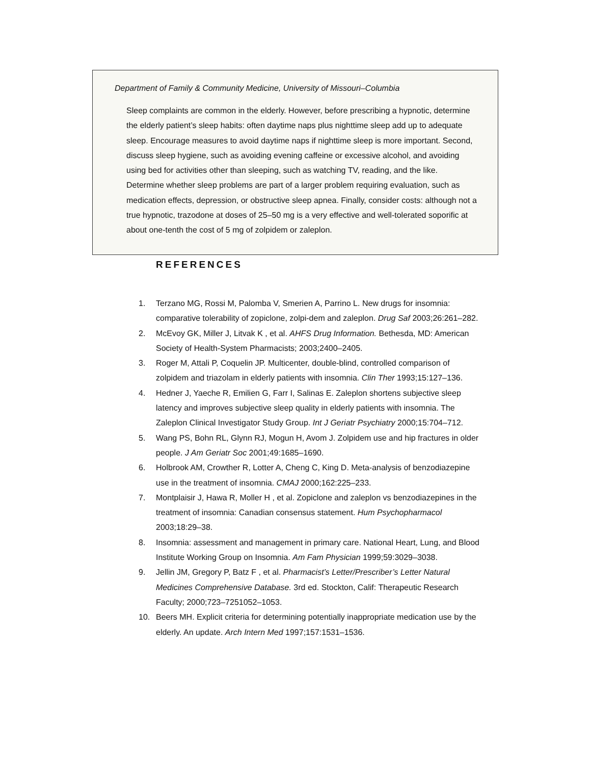Department of Family & Community Medicine, University of Missouri–Columbia
Sleep complaints are common in the elderly. However, before prescribing a hypnotic, determine the elderly patient’s sleep habits: often daytime naps plus nighttime sleep add up to adequate sleep. Encourage measures to avoid daytime naps if nighttime sleep is more important. Second, discuss sleep hygiene, such as avoiding evening caffeine or excessive alcohol, and avoiding using bed for activities other than sleeping, such as watching TV, reading, and the like. Determine whether sleep problems are part of a larger problem requiring evaluation, such as medication effects, depression, or obstructive sleep apnea. Finally, consider costs: although not a true hypnotic, trazodone at doses of 25–50 mg is a very effective and well-tolerated soporific at about one-tenth the cost of 5 mg of zolpidem or zaleplon.
REFERENCES
1. Terzano MG, Rossi M, Palomba V, Smerien A, Parrino L. New drugs for insomnia: comparative tolerability of zopiclone, zolpi-dem and zaleplon. Drug Saf 2003;26:261–282.
2. McEvoy GK, Miller J, Litvak K , et al. AHFS Drug Information. Bethesda, MD: American Society of Health-System Pharmacists; 2003;2400–2405.
3. Roger M, Attali P, Coquelin JP. Multicenter, double-blind, controlled comparison of zolpidem and triazolam in elderly patients with insomnia. Clin Ther 1993;15:127–136.
4. Hedner J, Yaeche R, Emilien G, Farr I, Salinas E. Zaleplon shortens subjective sleep latency and improves subjective sleep quality in elderly patients with insomnia. The Zaleplon Clinical Investigator Study Group. Int J Geriatr Psychiatry 2000;15:704–712.
5. Wang PS, Bohn RL, Glynn RJ, Mogun H, Avom J. Zolpidem use and hip fractures in older people. J Am Geriatr Soc 2001;49:1685–1690.
6. Holbrook AM, Crowther R, Lotter A, Cheng C, King D. Meta-analysis of benzodiazepine use in the treatment of insomnia. CMAJ 2000;162:225–233.
7. Montplaisir J, Hawa R, Moller H , et al. Zopiclone and zaleplon vs benzodiazepines in the treatment of insomnia: Canadian consensus statement. Hum Psychopharmacol 2003;18:29–38.
8. Insomnia: assessment and management in primary care. National Heart, Lung, and Blood Institute Working Group on Insomnia. Am Fam Physician 1999;59:3029–3038.
9. Jellin JM, Gregory P, Batz F , et al. Pharmacist’s Letter/Prescriber’s Letter Natural Medicines Comprehensive Database. 3rd ed. Stockton, Calif: Therapeutic Research Faculty; 2000;723–7251052–1053.
10. Beers MH. Explicit criteria for determining potentially inappropriate medication use by the elderly. An update. Arch Intern Med 1997;157:1531–1536.